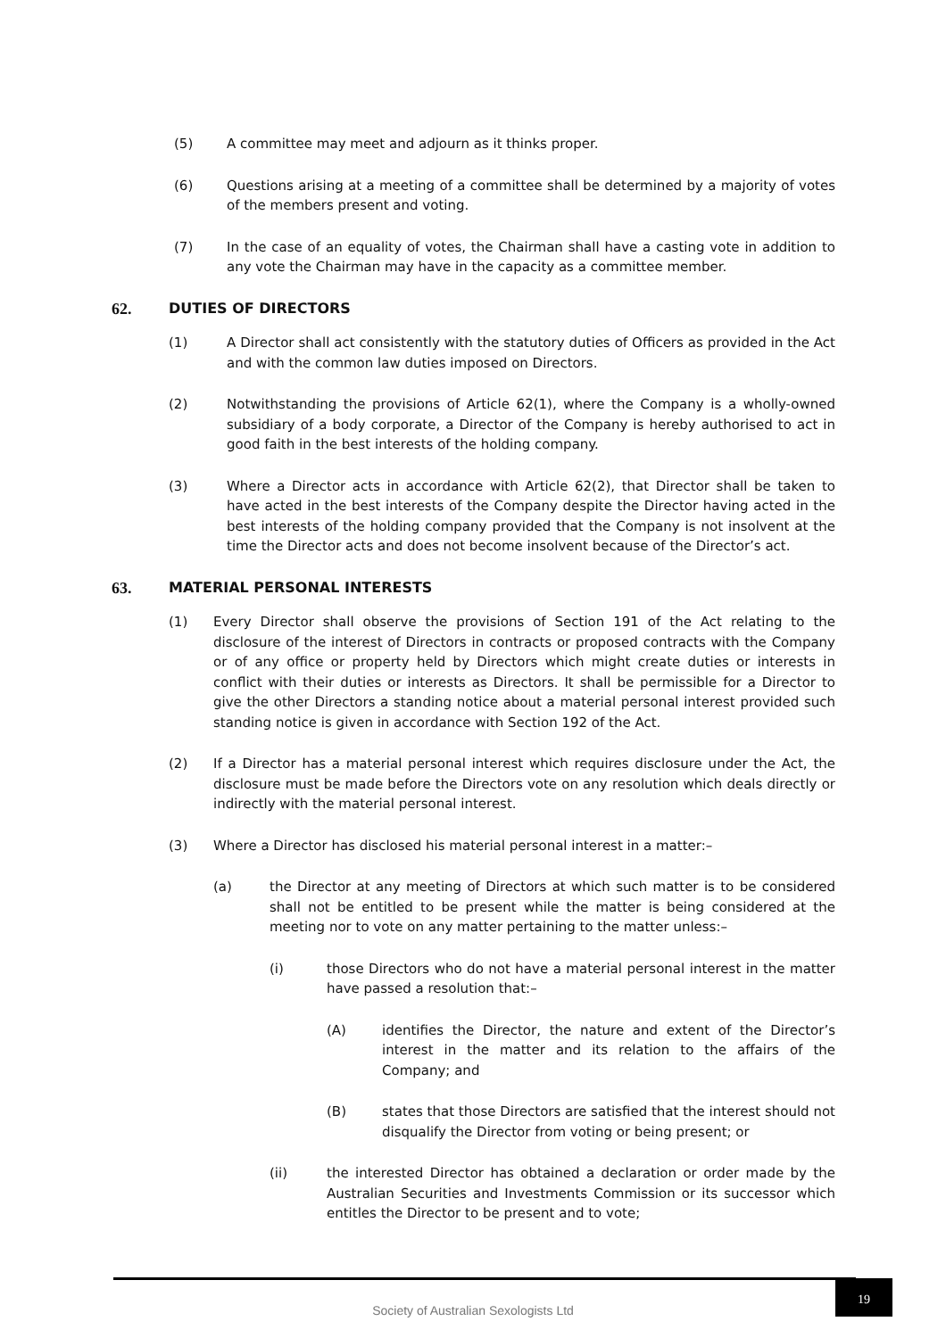(5) A committee may meet and adjourn as it thinks proper.
(6) Questions arising at a meeting of a committee shall be determined by a majority of votes of the members present and voting.
(7) In the case of an equality of votes, the Chairman shall have a casting vote in addition to any vote the Chairman may have in the capacity as a committee member.
62. DUTIES OF DIRECTORS
(1) A Director shall act consistently with the statutory duties of Officers as provided in the Act and with the common law duties imposed on Directors.
(2) Notwithstanding the provisions of Article 62(1), where the Company is a wholly-owned subsidiary of a body corporate, a Director of the Company is hereby authorised to act in good faith in the best interests of the holding company.
(3) Where a Director acts in accordance with Article 62(2), that Director shall be taken to have acted in the best interests of the Company despite the Director having acted in the best interests of the holding company provided that the Company is not insolvent at the time the Director acts and does not become insolvent because of the Director’s act.
63. MATERIAL PERSONAL INTERESTS
(1) Every Director shall observe the provisions of Section 191 of the Act relating to the disclosure of the interest of Directors in contracts or proposed contracts with the Company or of any office or property held by Directors which might create duties or interests in conflict with their duties or interests as Directors. It shall be permissible for a Director to give the other Directors a standing notice about a material personal interest provided such standing notice is given in accordance with Section 192 of the Act.
(2) If a Director has a material personal interest which requires disclosure under the Act, the disclosure must be made before the Directors vote on any resolution which deals directly or indirectly with the material personal interest.
(3) Where a Director has disclosed his material personal interest in a matter:–
(a) the Director at any meeting of Directors at which such matter is to be considered shall not be entitled to be present while the matter is being considered at the meeting nor to vote on any matter pertaining to the matter unless:–
(i) those Directors who do not have a material personal interest in the matter have passed a resolution that:–
(A) identifies the Director, the nature and extent of the Director’s interest in the matter and its relation to the affairs of the Company; and
(B) states that those Directors are satisfied that the interest should not disqualify the Director from voting or being present; or
(ii) the interested Director has obtained a declaration or order made by the Australian Securities and Investments Commission or its successor which entitles the Director to be present and to vote;
Society of Australian Sexologists Ltd
19